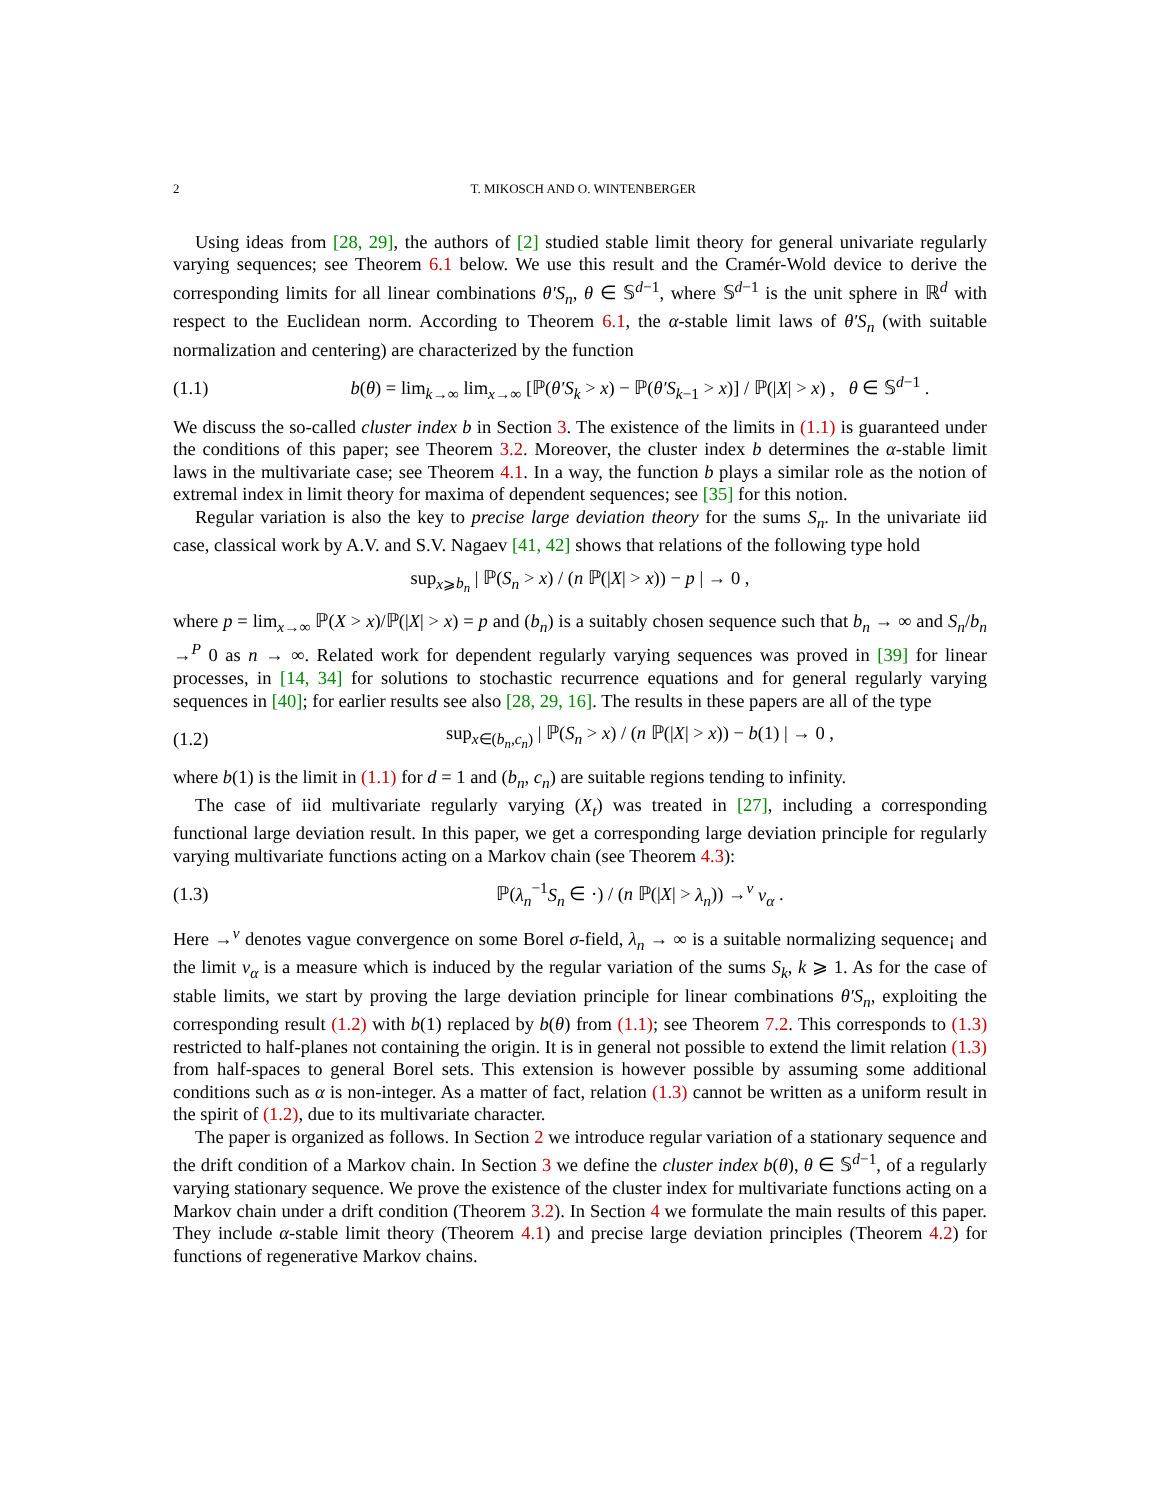2 T. MIKOSCH AND O. WINTENBERGER
Using ideas from [28, 29], the authors of [2] studied stable limit theory for general univariate regularly varying sequences; see Theorem 6.1 below. We use this result and the Cramér-Wold device to derive the corresponding limits for all linear combinations θ′S<sub>n</sub>, θ ∈ 𝕊<sup>d−1</sup>, where 𝕊<sup>d−1</sup> is the unit sphere in ℝ<sup>d</sup> with respect to the Euclidean norm. According to Theorem 6.1, the α-stable limit laws of θ′S<sub>n</sub> (with suitable normalization and centering) are characterized by the function
(1.1) b(θ) = lim<sub>k→∞</sub> lim<sub>x→∞</sub> [ℙ(θ′S<sub>k</sub> > x) − ℙ(θ′S<sub>k−1</sub> > x)] / ℙ(|X| > x) , θ ∈ 𝕊<sup>d−1</sup> .
We discuss the so-called cluster index b in Section 3. The existence of the limits in (1.1) is guaranteed under the conditions of this paper; see Theorem 3.2. Moreover, the cluster index b determines the α-stable limit laws in the multivariate case; see Theorem 4.1. In a way, the function b plays a similar role as the notion of extremal index in limit theory for maxima of dependent sequences; see [35] for this notion.
Regular variation is also the key to precise large deviation theory for the sums S<sub>n</sub>. In the univariate iid case, classical work by A.V. and S.V. Nagaev [41, 42] shows that relations of the following type hold
sup<sub>x⩾b<sub>n</sub></sub> | ℙ(S<sub>n</sub> > x) / (n ℙ(|X| > x)) − p | → 0 ,
where p = lim<sub>x→∞</sub> ℙ(X > x)/ℙ(|X| > x) = p and (b<sub>n</sub>) is a suitably chosen sequence such that b<sub>n</sub> → ∞ and S<sub>n</sub>/b<sub>n</sub> →<sup>P</sup> 0 as n → ∞. Related work for dependent regularly varying sequences was proved in [39] for linear processes, in [14, 34] for solutions to stochastic recurrence equations and for general regularly varying sequences in [40]; for earlier results see also [28, 29, 16]. The results in these papers are all of the type
(1.2) sup<sub>x∈(b<sub>n</sub>,c<sub>n</sub>)</sub> | ℙ(S<sub>n</sub> > x) / (n ℙ(|X| > x)) − b(1) | → 0 ,
where b(1) is the limit in (1.1) for d = 1 and (b<sub>n</sub>, c<sub>n</sub>) are suitable regions tending to infinity.
The case of iid multivariate regularly varying (X<sub>t</sub>) was treated in [27], including a corresponding functional large deviation result. In this paper, we get a corresponding large deviation principle for regularly varying multivariate functions acting on a Markov chain (see Theorem 4.3):
(1.3) ℙ(λ<sub>n</sub><sup>−1</sup>S<sub>n</sub> ∈ ·) / (n ℙ(|X| > λ<sub>n</sub>)) →<sup>v</sup> ν<sub>α</sub> .
Here →<sup>v</sup> denotes vague convergence on some Borel σ-field, λ<sub>n</sub> → ∞ is a suitable normalizing sequence¡ and the limit ν<sub>α</sub> is a measure which is induced by the regular variation of the sums S<sub>k</sub>, k ⩾ 1. As for the case of stable limits, we start by proving the large deviation principle for linear combinations θ′S<sub>n</sub>, exploiting the corresponding result (1.2) with b(1) replaced by b(θ) from (1.1); see Theorem 7.2. This corresponds to (1.3) restricted to half-planes not containing the origin. It is in general not possible to extend the limit relation (1.3) from half-spaces to general Borel sets. This extension is however possible by assuming some additional conditions such as α is non-integer. As a matter of fact, relation (1.3) cannot be written as a uniform result in the spirit of (1.2), due to its multivariate character.
The paper is organized as follows. In Section 2 we introduce regular variation of a stationary sequence and the drift condition of a Markov chain. In Section 3 we define the cluster index b(θ), θ ∈ 𝕊<sup>d−1</sup>, of a regularly varying stationary sequence. We prove the existence of the cluster index for multivariate functions acting on a Markov chain under a drift condition (Theorem 3.2). In Section 4 we formulate the main results of this paper. They include α-stable limit theory (Theorem 4.1) and precise large deviation principles (Theorem 4.2) for functions of regenerative Markov chains.